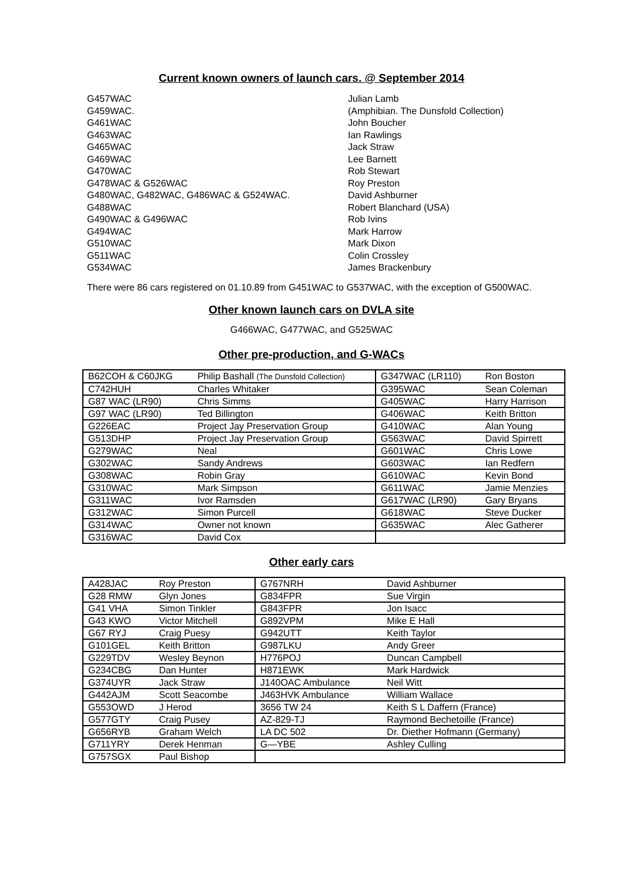Current known owners of launch cars. @ September 2014
G457WAC
Julian Lamb
G459WAC.
(Amphibian. The Dunsfold Collection)
G461WAC
John Boucher
G463WAC
Ian Rawlings
G465WAC
Jack Straw
G469WAC
Lee Barnett
G470WAC
Rob Stewart
G478WAC & G526WAC
Roy Preston
G480WAC, G482WAC, G486WAC & G524WAC.
David Ashburner
G488WAC
Robert Blanchard (USA)
G490WAC & G496WAC
Rob Ivins
G494WAC
Mark Harrow
G510WAC
Mark Dixon
G511WAC
Colin Crossley
G534WAC
James Brackenbury
There were 86 cars registered on 01.10.89 from G451WAC to G537WAC, with the exception of G500WAC.
Other known launch cars on DVLA site
G466WAC, G477WAC, and G525WAC
Other pre-production, and G-WACs
| B62COH & C60JKG | Philip Bashall (The Dunsfold Collection) | G347WAC (LR110) | Ron Boston |
| C742HUH | Charles Whitaker | G395WAC | Sean Coleman |
| G87 WAC (LR90) | Chris Simms | G405WAC | Harry Harrison |
| G97 WAC (LR90) | Ted Billington | G406WAC | Keith Britton |
| G226EAC | Project Jay Preservation Group | G410WAC | Alan Young |
| G513DHP | Project Jay Preservation Group | G563WAC | David Spirrett |
| G279WAC | Neal | G601WAC | Chris Lowe |
| G302WAC | Sandy Andrews | G603WAC | Ian Redfern |
| G308WAC | Robin Gray | G610WAC | Kevin Bond |
| G310WAC | Mark Simpson | G611WAC | Jamie Menzies |
| G311WAC | Ivor Ramsden | G617WAC (LR90) | Gary Bryans |
| G312WAC | Simon Purcell | G618WAC | Steve Ducker |
| G314WAC | Owner not known | G635WAC | Alec Gatherer |
| G316WAC | David Cox | | |
Other early cars
| A428JAC | Roy Preston | G767NRH | David Ashburner |
| G28 RMW | Glyn Jones | G834FPR | Sue Virgin |
| G41 VHA | Simon Tinkler | G843FPR | Jon Isacc |
| G43 KWO | Victor Mitchell | G892VPM | Mike E Hall |
| G67 RYJ | Craig Puesy | G942UTT | Keith Taylor |
| G101GEL | Keith Britton | G987LKU | Andy Greer |
| G229TDV | Wesley Beynon | H776POJ | Duncan Campbell |
| G234CBG | Dan Hunter | H871EWK | Mark Hardwick |
| G374UYR | Jack Straw | J140OAC Ambulance | Neil Witt |
| G442AJM | Scott Seacombe | J463HVK Ambulance | William Wallace |
| G553OWD | J Herod | 3656 TW 24 | Keith S L Daffern (France) |
| G577GTY | Craig Pusey | AZ-829-TJ | Raymond Bechetoille (France) |
| G656RYB | Graham Welch | LA DC 502 | Dr. Diether Hofmann (Germany) |
| G711YRY | Derek Henman | G—YBE | Ashley Culling |
| G757SGX | Paul Bishop | | |